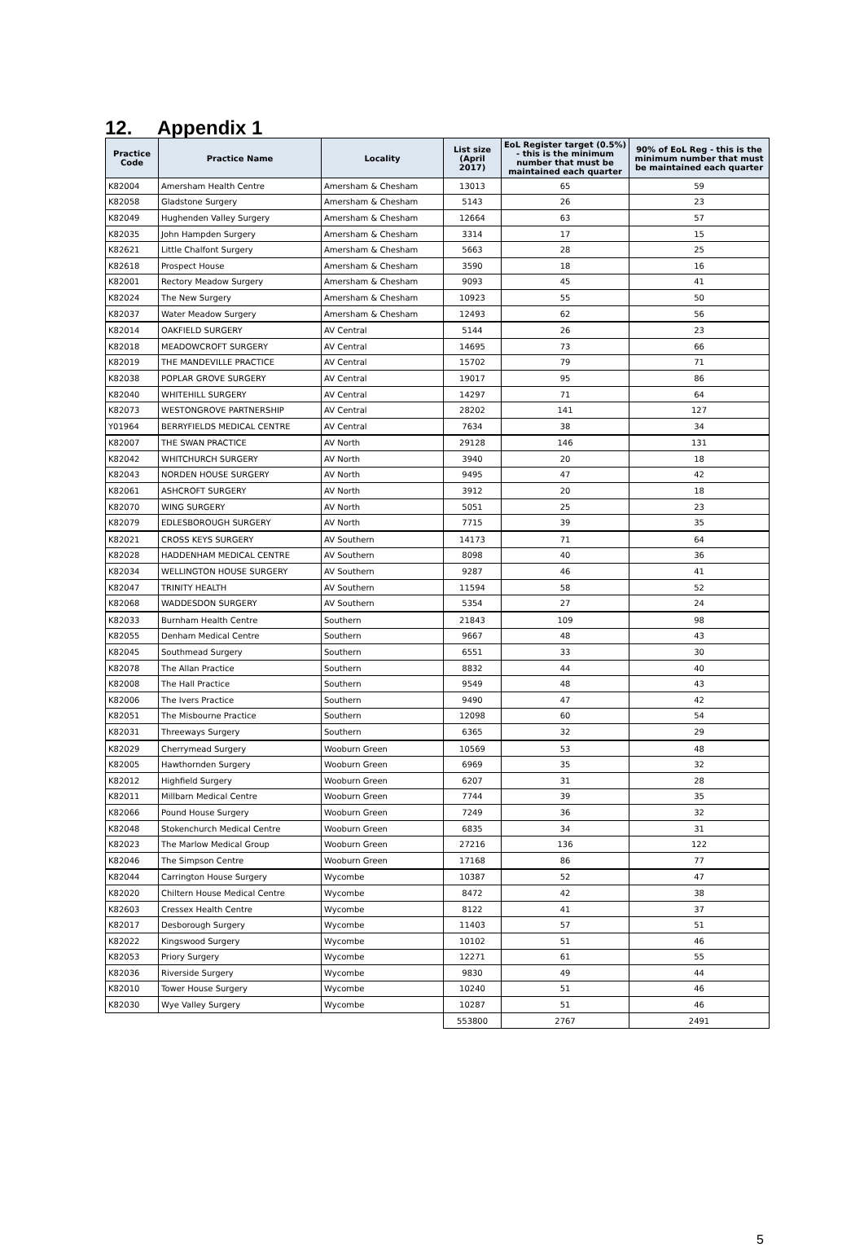12. Appendix 1
| Practice Code | Practice Name | Locality | List size (April 2017) | EoL Register target (0.5%) - this is the minimum number that must be maintained each quarter | 90% of EoL Reg - this is the minimum number that must be maintained each quarter |
| --- | --- | --- | --- | --- | --- |
| K82004 | Amersham Health Centre | Amersham & Chesham | 13013 | 65 | 59 |
| K82058 | Gladstone Surgery | Amersham & Chesham | 5143 | 26 | 23 |
| K82049 | Hughenden Valley Surgery | Amersham & Chesham | 12664 | 63 | 57 |
| K82035 | John Hampden Surgery | Amersham & Chesham | 3314 | 17 | 15 |
| K82621 | Little Chalfont Surgery | Amersham & Chesham | 5663 | 28 | 25 |
| K82618 | Prospect House | Amersham & Chesham | 3590 | 18 | 16 |
| K82001 | Rectory Meadow Surgery | Amersham & Chesham | 9093 | 45 | 41 |
| K82024 | The New Surgery | Amersham & Chesham | 10923 | 55 | 50 |
| K82037 | Water Meadow Surgery | Amersham & Chesham | 12493 | 62 | 56 |
| K82014 | OAKFIELD SURGERY | AV Central | 5144 | 26 | 23 |
| K82018 | MEADOWCROFT SURGERY | AV Central | 14695 | 73 | 66 |
| K82019 | THE MANDEVILLE PRACTICE | AV Central | 15702 | 79 | 71 |
| K82038 | POPLAR GROVE SURGERY | AV Central | 19017 | 95 | 86 |
| K82040 | WHITEHILL SURGERY | AV Central | 14297 | 71 | 64 |
| K82073 | WESTONGROVE PARTNERSHIP | AV Central | 28202 | 141 | 127 |
| Y01964 | BERRYFIELDS MEDICAL CENTRE | AV Central | 7634 | 38 | 34 |
| K82007 | THE SWAN PRACTICE | AV North | 29128 | 146 | 131 |
| K82042 | WHITCHURCH SURGERY | AV North | 3940 | 20 | 18 |
| K82043 | NORDEN HOUSE SURGERY | AV North | 9495 | 47 | 42 |
| K82061 | ASHCROFT SURGERY | AV North | 3912 | 20 | 18 |
| K82070 | WING SURGERY | AV North | 5051 | 25 | 23 |
| K82079 | EDLESBOROUGH SURGERY | AV North | 7715 | 39 | 35 |
| K82021 | CROSS KEYS SURGERY | AV Southern | 14173 | 71 | 64 |
| K82028 | HADDENHAM MEDICAL CENTRE | AV Southern | 8098 | 40 | 36 |
| K82034 | WELLINGTON HOUSE SURGERY | AV Southern | 9287 | 46 | 41 |
| K82047 | TRINITY HEALTH | AV Southern | 11594 | 58 | 52 |
| K82068 | WADDESDON SURGERY | AV Southern | 5354 | 27 | 24 |
| K82033 | Burnham Health Centre | Southern | 21843 | 109 | 98 |
| K82055 | Denham Medical Centre | Southern | 9667 | 48 | 43 |
| K82045 | Southmead Surgery | Southern | 6551 | 33 | 30 |
| K82078 | The Allan Practice | Southern | 8832 | 44 | 40 |
| K82008 | The Hall Practice | Southern | 9549 | 48 | 43 |
| K82006 | The Ivers Practice | Southern | 9490 | 47 | 42 |
| K82051 | The Misbourne Practice | Southern | 12098 | 60 | 54 |
| K82031 | Threeways Surgery | Southern | 6365 | 32 | 29 |
| K82029 | Cherrymead Surgery | Wooburn Green | 10569 | 53 | 48 |
| K82005 | Hawthornden Surgery | Wooburn Green | 6969 | 35 | 32 |
| K82012 | Highfield Surgery | Wooburn Green | 6207 | 31 | 28 |
| K82011 | Millbarn Medical Centre | Wooburn Green | 7744 | 39 | 35 |
| K82066 | Pound House Surgery | Wooburn Green | 7249 | 36 | 32 |
| K82048 | Stokenchurch Medical Centre | Wooburn Green | 6835 | 34 | 31 |
| K82023 | The Marlow Medical Group | Wooburn Green | 27216 | 136 | 122 |
| K82046 | The Simpson Centre | Wooburn Green | 17168 | 86 | 77 |
| K82044 | Carrington House Surgery | Wycombe | 10387 | 52 | 47 |
| K82020 | Chiltern House Medical Centre | Wycombe | 8472 | 42 | 38 |
| K82603 | Cressex Health Centre | Wycombe | 8122 | 41 | 37 |
| K82017 | Desborough Surgery | Wycombe | 11403 | 57 | 51 |
| K82022 | Kingswood Surgery | Wycombe | 10102 | 51 | 46 |
| K82053 | Priory Surgery | Wycombe | 12271 | 61 | 55 |
| K82036 | Riverside Surgery | Wycombe | 9830 | 49 | 44 |
| K82010 | Tower House Surgery | Wycombe | 10240 | 51 | 46 |
| K82030 | Wye Valley Surgery | Wycombe | 10287 | 51 | 46 |
| | | | 553800 | 2767 | 2491 |
5